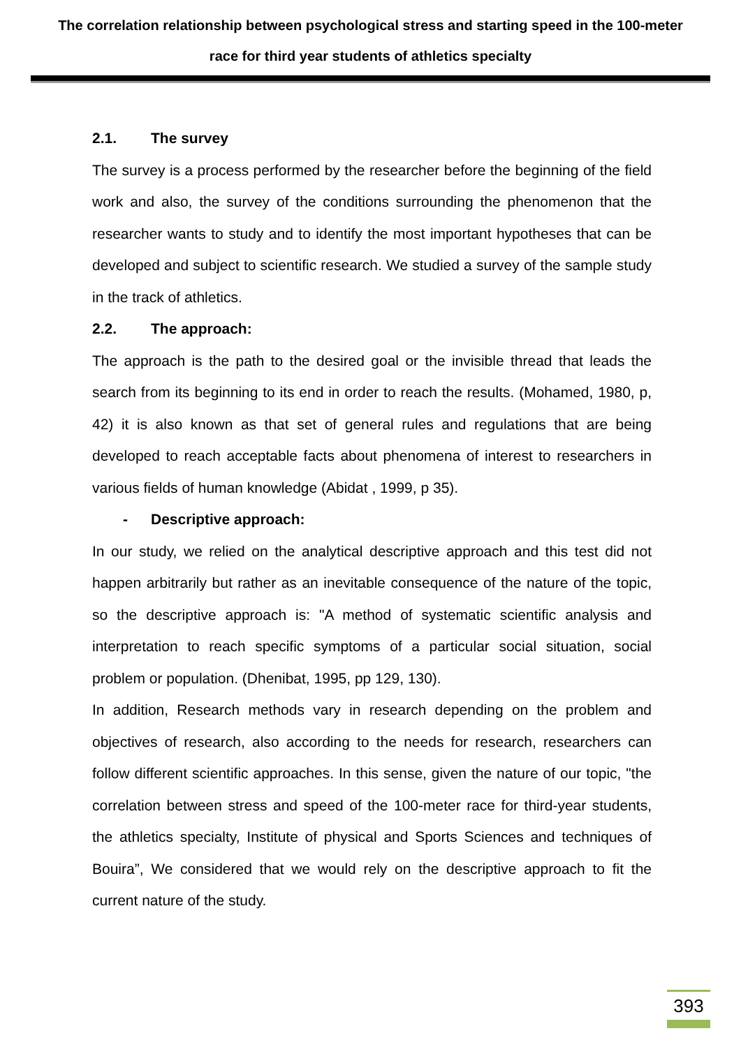The correlation relationship between psychological stress and starting speed in the 100-meter race for third year students of athletics specialty
2.1. The survey
The survey is a process performed by the researcher before the beginning of the field work and also, the survey of the conditions surrounding the phenomenon that the researcher wants to study and to identify the most important hypotheses that can be developed and subject to scientific research. We studied a survey of the sample study in the track of athletics.
2.2. The approach:
The approach is the path to the desired goal or the invisible thread that leads the search from its beginning to its end in order to reach the results. (Mohamed, 1980, p, 42) it is also known as that set of general rules and regulations that are being developed to reach acceptable facts about phenomena of interest to researchers in various fields of human knowledge (Abidat , 1999, p 35).
- Descriptive approach:
In our study, we relied on the analytical descriptive approach and this test did not happen arbitrarily but rather as an inevitable consequence of the nature of the topic, so the descriptive approach is: "A method of systematic scientific analysis and interpretation to reach specific symptoms of a particular social situation, social problem or population. (Dhenibat, 1995, pp 129, 130).
In addition, Research methods vary in research depending on the problem and objectives of research, also according to the needs for research, researchers can follow different scientific approaches. In this sense, given the nature of our topic, "the correlation between stress and speed of the 100-meter race for third-year students, the athletics specialty, Institute of physical and Sports Sciences and techniques of Bouira”, We considered that we would rely on the descriptive approach to fit the current nature of the study.
393